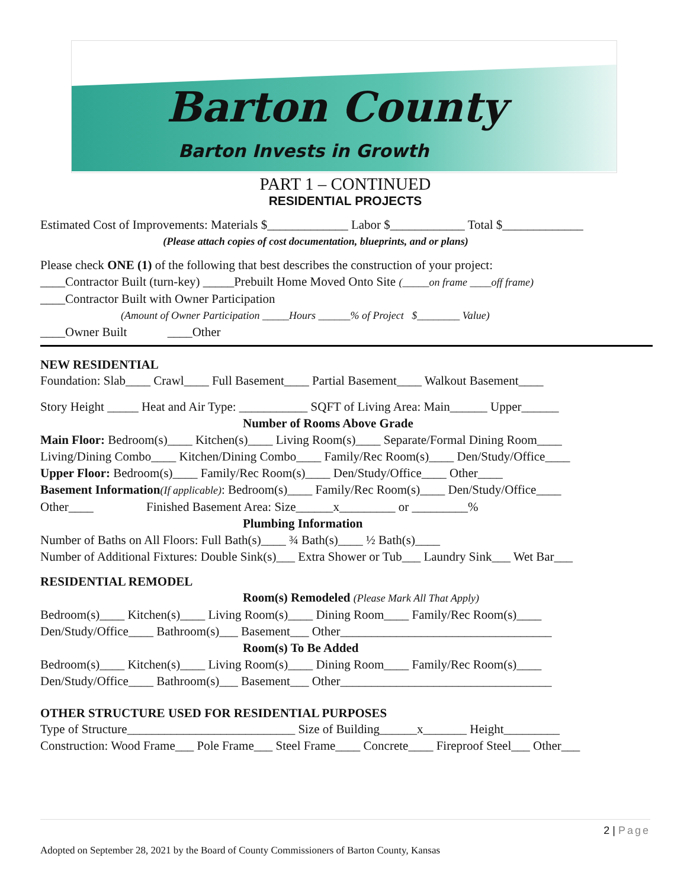Barton County
Barton Invests in Growth
PART 1 – CONTINUED
RESIDENTIAL PROJECTS
Estimated Cost of Improvements: Materials $_____________ Labor $____________ Total $_____________
(Please attach copies of cost documentation, blueprints, and or plans)
Please check ONE (1) of the following that best describes the construction of your project:
____Contractor Built (turn-key) _____Prebuilt Home Moved Onto Site (_____on frame ____off frame)
____Contractor Built with Owner Participation
(Amount of Owner Participation _____Hours ______% of Project $________ Value)
____Owner Built ____Other
NEW RESIDENTIAL
Foundation: Slab____ Crawl____ Full Basement____ Partial Basement____ Walkout Basement____
Story Height _____ Heat and Air Type: ___________ SQFT of Living Area: Main______ Upper______
Number of Rooms Above Grade
Main Floor: Bedroom(s)____ Kitchen(s)____ Living Room(s)____ Separate/Formal Dining Room____
Living/Dining Combo____ Kitchen/Dining Combo____ Family/Rec Room(s)____ Den/Study/Office____
Upper Floor: Bedroom(s)____ Family/Rec Room(s)____ Den/Study/Office____ Other____
Basement Information(If applicable): Bedroom(s)____ Family/Rec Room(s)____ Den/Study/Office____
Other____ Finished Basement Area: Size______x_________ or _________%
Plumbing Information
Number of Baths on All Floors: Full Bath(s)____ ¾ Bath(s)____ ½ Bath(s)____
Number of Additional Fixtures: Double Sink(s)___ Extra Shower or Tub___ Laundry Sink___ Wet Bar___
RESIDENTIAL REMODEL
Room(s) Remodeled (Please Mark All That Apply)
Bedroom(s)____ Kitchen(s)____ Living Room(s)____ Dining Room____ Family/Rec Room(s)____
Den/Study/Office____ Bathroom(s)___ Basement___ Other__________________________________
Room(s) To Be Added
Bedroom(s)____ Kitchen(s)____ Living Room(s)____ Dining Room____ Family/Rec Room(s)____
Den/Study/Office____ Bathroom(s)___ Basement___ Other__________________________________
OTHER STRUCTURE USED FOR RESIDENTIAL PURPOSES
Type of Structure___________________________ Size of Building______x_______ Height_________
Construction: Wood Frame___ Pole Frame___ Steel Frame____ Concrete____ Fireproof Steel___ Other___
2 | Page
Adopted on September 28, 2021 by the Board of County Commissioners of Barton County, Kansas